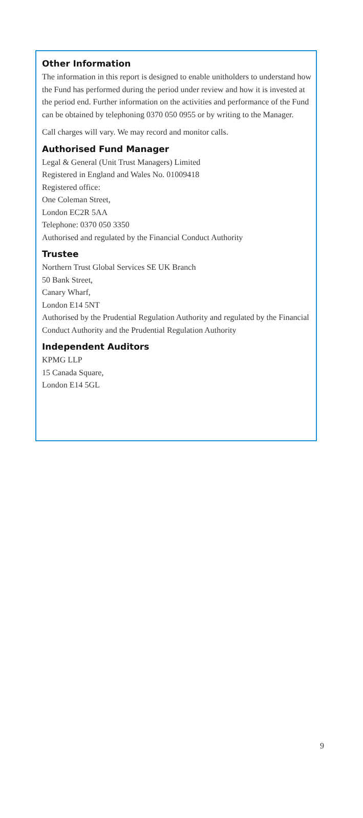Other Information
The information in this report is designed to enable unitholders to understand how the Fund has performed during the period under review and how it is invested at the period end. Further information on the activities and performance of the Fund can be obtained by telephoning 0370 050 0955 or by writing to the Manager.
Call charges will vary. We may record and monitor calls.
Authorised Fund Manager
Legal & General (Unit Trust Managers) Limited
Registered in England and Wales No. 01009418
Registered office:
One Coleman Street,
London EC2R 5AA
Telephone: 0370 050 3350
Authorised and regulated by the Financial Conduct Authority
Trustee
Northern Trust Global Services SE UK Branch
50 Bank Street,
Canary Wharf,
London E14 5NT
Authorised by the Prudential Regulation Authority and regulated by the Financial Conduct Authority and the Prudential Regulation Authority
Independent Auditors
KPMG LLP
15 Canada Square,
London E14 5GL
9